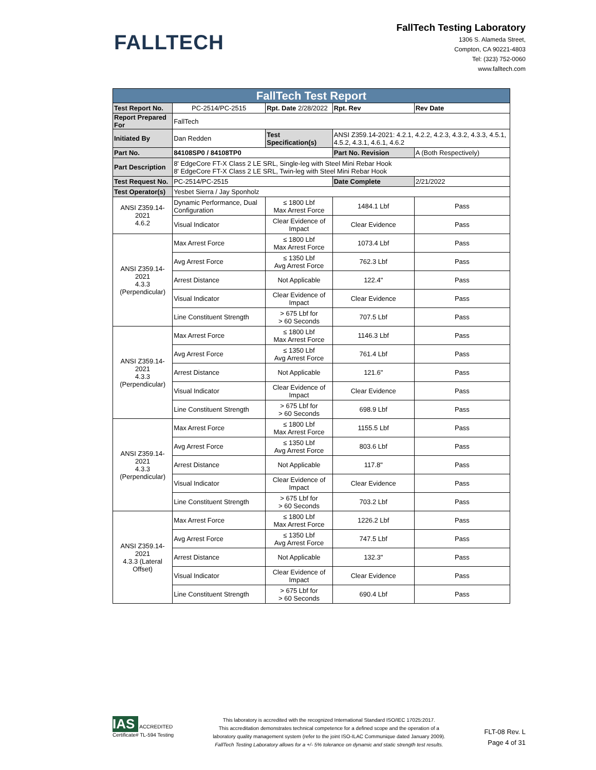FALLTECH
FallTech Testing Laboratory
1306 S. Alameda Street,
Compton, CA 90221-4803
Tel: (323) 752-0060
www.falltech.com
| FallTech Test Report | | | | |
| --- | --- | --- | --- | --- |
| Test Report No. | PC-2514/PC-2515 | Rpt. Date 2/28/2022 | Rpt. Rev | Rev Date |
| Report Prepared For | FallTech | | | |
| Initiated By | Dan Redden | Test Specification(s) | ANSI Z359.14-2021: 4.2.1, 4.2.2, 4.2.3, 4.3.2, 4.3.3, 4.5.1, 4.5.2, 4.3.1, 4.6.1, 4.6.2 | |
| Part No. | 84108SP0 / 84108TP0 | | Part No. Revision | A (Both Respectively) |
| Part Description | 8' EdgeCore FT-X Class 2 LE SRL, Single-leg with Steel Mini Rebar Hook 8' EdgeCore FT-X Class 2 LE SRL, Twin-leg with Steel Mini Rebar Hook | | | |
| Test Request No. | PC-2514/PC-2515 | | Date Complete | 2/21/2022 |
| Test Operator(s) | Yesbet Sierra / Jay Sponholz | | | |
| ANSI Z359.14-2021 4.6.2 | Dynamic Performance, Dual Configuration | ≤ 1800 Lbf Max Arrest Force | 1484.1 Lbf | Pass |
| | Visual Indicator | Clear Evidence of Impact | Clear Evidence | Pass |
| ANSI Z359.14-2021 4.3.3 (Perpendicular) | Max Arrest Force | ≤ 1800 Lbf Max Arrest Force | 1073.4 Lbf | Pass |
| | Avg Arrest Force | ≤ 1350 Lbf Avg Arrest Force | 762.3 Lbf | Pass |
| | Arrest Distance | Not Applicable | 122.4" | Pass |
| | Visual Indicator | Clear Evidence of Impact | Clear Evidence | Pass |
| | Line Constituent Strength | > 675 Lbf for > 60 Seconds | 707.5 Lbf | Pass |
| ANSI Z359.14-2021 4.3.3 (Perpendicular) | Max Arrest Force | ≤ 1800 Lbf Max Arrest Force | 1146.3 Lbf | Pass |
| | Avg Arrest Force | ≤ 1350 Lbf Avg Arrest Force | 761.4 Lbf | Pass |
| | Arrest Distance | Not Applicable | 121.6" | Pass |
| | Visual Indicator | Clear Evidence of Impact | Clear Evidence | Pass |
| | Line Constituent Strength | > 675 Lbf for > 60 Seconds | 698.9 Lbf | Pass |
| ANSI Z359.14-2021 4.3.3 (Perpendicular) | Max Arrest Force | ≤ 1800 Lbf Max Arrest Force | 1155.5 Lbf | Pass |
| | Avg Arrest Force | ≤ 1350 Lbf Avg Arrest Force | 803.6 Lbf | Pass |
| | Arrest Distance | Not Applicable | 117.8" | Pass |
| | Visual Indicator | Clear Evidence of Impact | Clear Evidence | Pass |
| | Line Constituent Strength | > 675 Lbf for > 60 Seconds | 703.2 Lbf | Pass |
| ANSI Z359.14-2021 4.3.3 (Lateral Offset) | Max Arrest Force | ≤ 1800 Lbf Max Arrest Force | 1226.2 Lbf | Pass |
| | Avg Arrest Force | ≤ 1350 Lbf Avg Arrest Force | 747.5 Lbf | Pass |
| | Arrest Distance | Not Applicable | 132.3" | Pass |
| | Visual Indicator | Clear Evidence of Impact | Clear Evidence | Pass |
| | Line Constituent Strength | > 675 Lbf for > 60 Seconds | 690.4 Lbf | Pass |
IAS
ACCREDITED
Certificate# TL-594 Testing
This laboratory is accredited with the recognized International Standard ISO/IEC 17025:2017.
This accreditation demonstrates technical competence for a defined scope and the operation of a
laboratory quality management system (refer to the joint ISO-ILAC Communique dated January 2009).
FallTech Testing Laboratory allows for a +/- 5% tolerance on dynamic and static strength test results.
FLT-08 Rev. L
Page 4 of 31